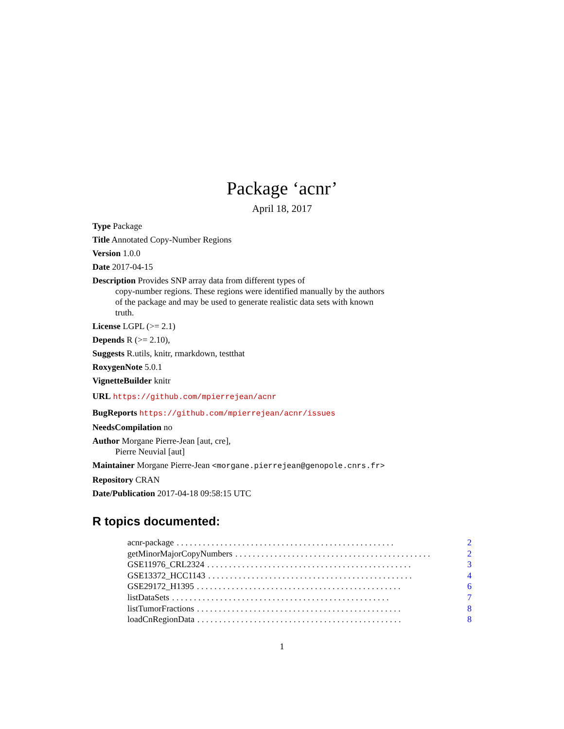Package ‘acnr’
April 18, 2017
Type Package
Title Annotated Copy-Number Regions
Version 1.0.0
Date 2017-04-15
Description Provides SNP array data from different types of
copy-number regions. These regions were identified manually by the authors
of the package and may be used to generate realistic data sets with known
truth.
License LGPL (>= 2.1)
Depends R (>= 2.10),
Suggests R.utils, knitr, rmarkdown, testthat
RoxygenNote 5.0.1
VignetteBuilder knitr
URL https://github.com/mpierrejean/acnr
BugReports https://github.com/mpierrejean/acnr/issues
NeedsCompilation no
Author Morgane Pierre-Jean [aut, cre],
Pierre Neuvial [aut]
Maintainer Morgane Pierre-Jean <morgane.pierrejean@genopole.cnrs.fr>
Repository CRAN
Date/Publication 2017-04-18 09:58:15 UTC
R topics documented:
acnr-package. . . . . . . . . . . . . . . . . . . . . . . . . . . . . . . . . . . . . . . . . . . . . . . . . . 2
getMinorMajorCopyNumbers. . . . . . . . . . . . . . . . . . . . . . . . . . . . . . . . . . . . . . . . . . . . . 2
GSE11976_CRL2324. . . . . . . . . . . . . . . . . . . . . . . . . . . . . . . . . . . . . . . . . . . . . . . 3
GSE13372_HCC1143. . . . . . . . . . . . . . . . . . . . . . . . . . . . . . . . . . . . . . . . . . . . . . . 4
GSE29172_H1395. . . . . . . . . . . . . . . . . . . . . . . . . . . . . . . . . . . . . . . . . . . . . . . 6
listDataSets. . . . . . . . . . . . . . . . . . . . . . . . . . . . . . . . . . . . . . . . . . . . . . . . . . 7
listTumorFractions. . . . . . . . . . . . . . . . . . . . . . . . . . . . . . . . . . . . . . . . . . . . . . . 8
loadCnRegionData. . . . . . . . . . . . . . . . . . . . . . . . . . . . . . . . . . . . . . . . . . . . . . . 8
1